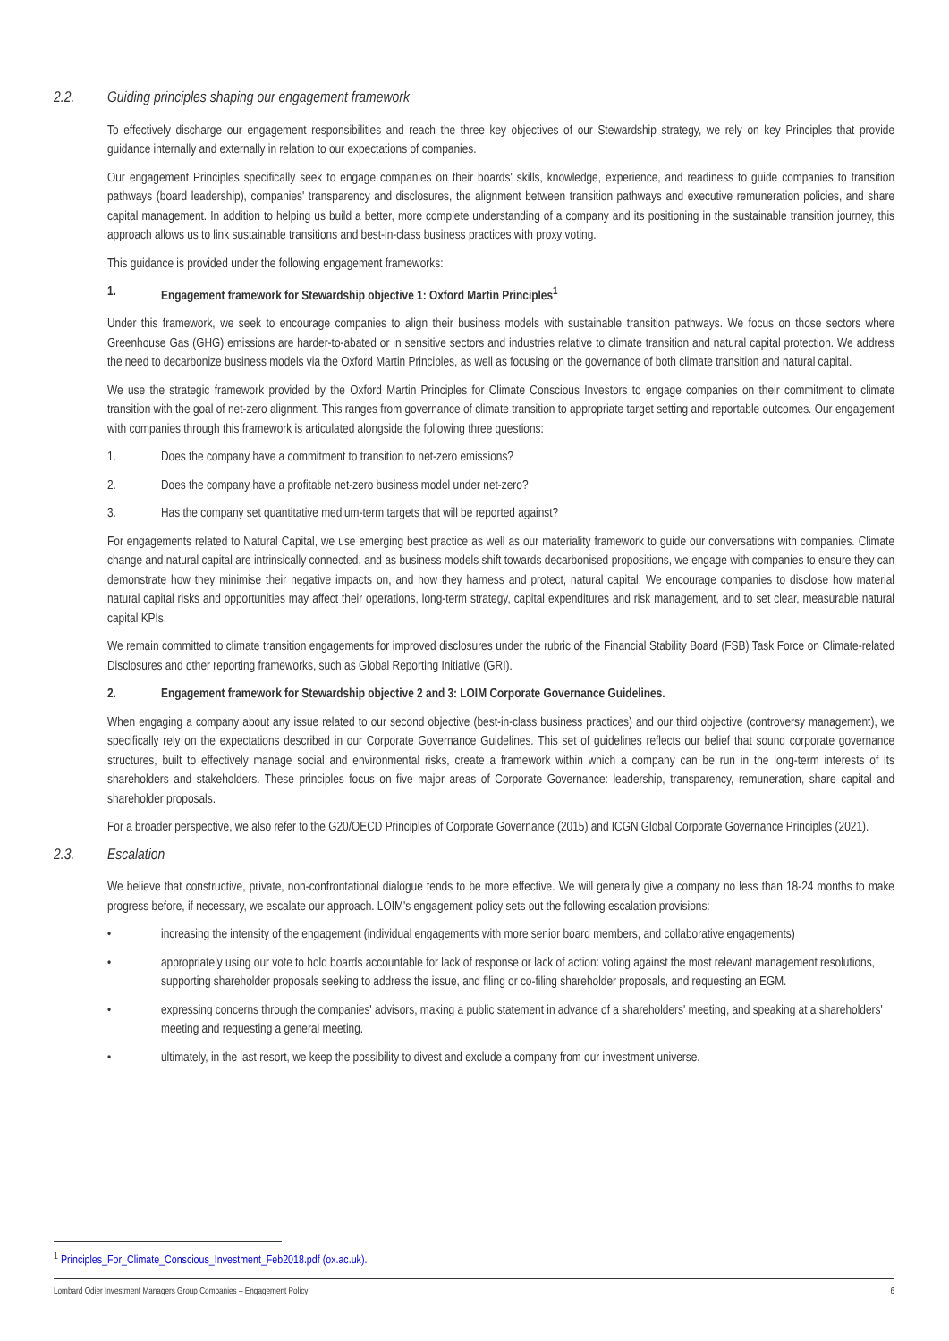2.2. Guiding principles shaping our engagement framework
To effectively discharge our engagement responsibilities and reach the three key objectives of our Stewardship strategy, we rely on key Principles that provide guidance internally and externally in relation to our expectations of companies.
Our engagement Principles specifically seek to engage companies on their boards' skills, knowledge, experience, and readiness to guide companies to transition pathways (board leadership), companies' transparency and disclosures, the alignment between transition pathways and executive remuneration policies, and share capital management. In addition to helping us build a better, more complete understanding of a company and its positioning in the sustainable transition journey, this approach allows us to link sustainable transitions and best-in-class business practices with proxy voting.
This guidance is provided under the following engagement frameworks:
1. Engagement framework for Stewardship objective 1: Oxford Martin Principles<sup>1</sup>
Under this framework, we seek to encourage companies to align their business models with sustainable transition pathways. We focus on those sectors where Greenhouse Gas (GHG) emissions are harder-to-abated or in sensitive sectors and industries relative to climate transition and natural capital protection. We address the need to decarbonize business models via the Oxford Martin Principles, as well as focusing on the governance of both climate transition and natural capital.
We use the strategic framework provided by the Oxford Martin Principles for Climate Conscious Investors to engage companies on their commitment to climate transition with the goal of net-zero alignment. This ranges from governance of climate transition to appropriate target setting and reportable outcomes. Our engagement with companies through this framework is articulated alongside the following three questions:
1. Does the company have a commitment to transition to net-zero emissions?
2. Does the company have a profitable net-zero business model under net-zero?
3. Has the company set quantitative medium-term targets that will be reported against?
For engagements related to Natural Capital, we use emerging best practice as well as our materiality framework to guide our conversations with companies. Climate change and natural capital are intrinsically connected, and as business models shift towards decarbonised propositions, we engage with companies to ensure they can demonstrate how they minimise their negative impacts on, and how they harness and protect, natural capital. We encourage companies to disclose how material natural capital risks and opportunities may affect their operations, long-term strategy, capital expenditures and risk management, and to set clear, measurable natural capital KPIs.
We remain committed to climate transition engagements for improved disclosures under the rubric of the Financial Stability Board (FSB) Task Force on Climate-related Disclosures and other reporting frameworks, such as Global Reporting Initiative (GRI).
2. Engagement framework for Stewardship objective 2 and 3: LOIM Corporate Governance Guidelines.
When engaging a company about any issue related to our second objective (best-in-class business practices) and our third objective (controversy management), we specifically rely on the expectations described in our Corporate Governance Guidelines. This set of guidelines reflects our belief that sound corporate governance structures, built to effectively manage social and environmental risks, create a framework within which a company can be run in the long-term interests of its shareholders and stakeholders. These principles focus on five major areas of Corporate Governance: leadership, transparency, remuneration, share capital and shareholder proposals.
For a broader perspective, we also refer to the G20/OECD Principles of Corporate Governance (2015) and ICGN Global Corporate Governance Principles (2021).
2.3. Escalation
We believe that constructive, private, non-confrontational dialogue tends to be more effective. We will generally give a company no less than 18-24 months to make progress before, if necessary, we escalate our approach. LOIM's engagement policy sets out the following escalation provisions:
• increasing the intensity of the engagement (individual engagements with more senior board members, and collaborative engagements)
• appropriately using our vote to hold boards accountable for lack of response or lack of action: voting against the most relevant management resolutions, supporting shareholder proposals seeking to address the issue, and filing or co-filing shareholder proposals, and requesting an EGM.
• expressing concerns through the companies' advisors, making a public statement in advance of a shareholders' meeting, and speaking at a shareholders' meeting and requesting a general meeting.
• ultimately, in the last resort, we keep the possibility to divest and exclude a company from our investment universe.
<sup>1</sup> Principles_For_Climate_Conscious_Investment_Feb2018.pdf (ox.ac.uk).
Lombard Odier Investment Managers Group Companies – Engagement Policy 6